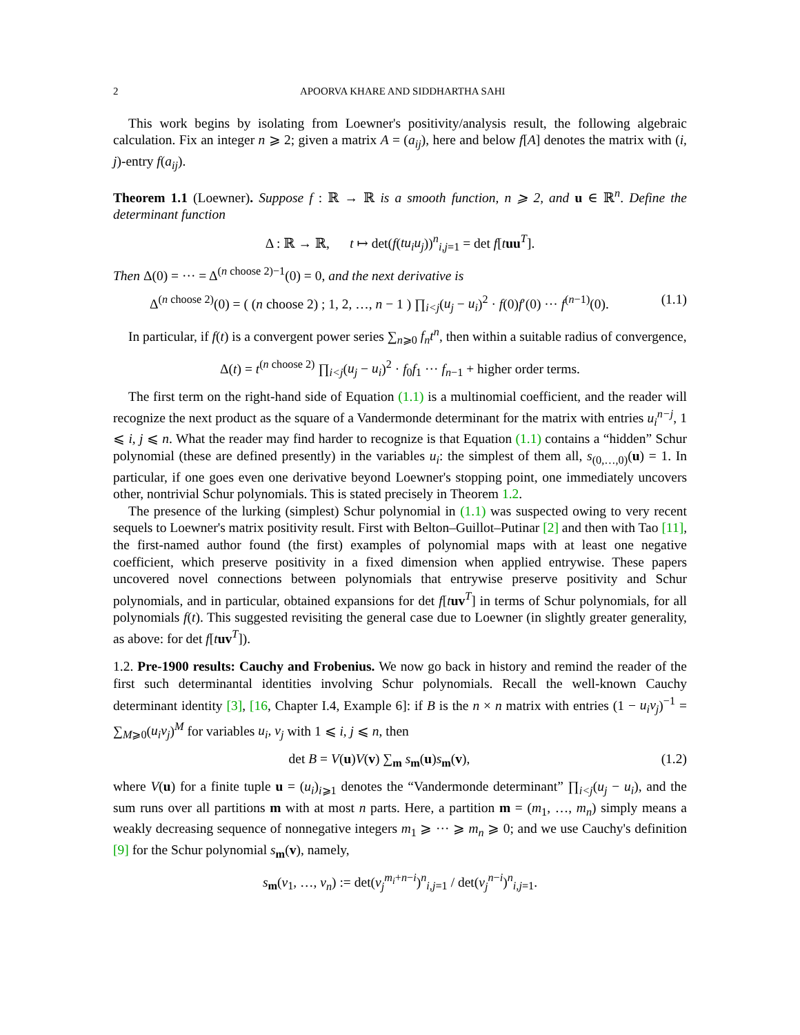2 APOORVA KHARE AND SIDDHARTHA SAHI
This work begins by isolating from Loewner's positivity/analysis result, the following algebraic calculation. Fix an integer n ⩾ 2; given a matrix A = (a<sub>ij</sub>), here and below f[A] denotes the matrix with (i, j)-entry f(a<sub>ij</sub>).
Theorem 1.1 (Loewner). Suppose f : ℝ → ℝ is a smooth function, n ⩾ 2, and u ∈ ℝ<sup>n</sup>. Define the determinant function
Δ : ℝ → ℝ, t ↦ det(f(tu<sub>i</sub>u<sub>j</sub>))<sup>n</sup><sub>i,j=1</sub> = det f[tuu<sup>T</sup>].
Then Δ(0) = ··· = Δ<sup>(n choose 2)−1</sup>(0) = 0, and the next derivative is
Δ<sup>(n choose 2)</sup>(0) = ( (n choose 2) ; 1, 2, …, n − 1 ) ∏<sub>i<j</sub>(u<sub>j</sub> − u<sub>i</sub>)<sup>2</sup> · f(0)f′(0) ··· f<sup>(n−1)</sup>(0).
(1.1)
In particular, if f(t) is a convergent power series ∑<sub>n⩾0</sub> f<sub>n</sub>t<sup>n</sup>, then within a suitable radius of convergence,
Δ(t) = t<sup>(n choose 2)</sup> ∏<sub>i<j</sub>(u<sub>j</sub> − u<sub>i</sub>)<sup>2</sup> · f<sub>0</sub>f<sub>1</sub> ··· f<sub>n−1</sub> + higher order terms.
The first term on the right-hand side of Equation (1.1) is a multinomial coefficient, and the reader will recognize the next product as the square of a Vandermonde determinant for the matrix with entries u<sub>i</sub><sup>n−j</sup>, 1 ⩽ i, j ⩽ n. What the reader may find harder to recognize is that Equation (1.1) contains a “hidden” Schur polynomial (these are defined presently) in the variables u<sub>i</sub>: the simplest of them all, s<sub>(0,…,0)</sub>(u) = 1. In particular, if one goes even one derivative beyond Loewner's stopping point, one immediately uncovers other, nontrivial Schur polynomials. This is stated precisely in Theorem 1.2.
The presence of the lurking (simplest) Schur polynomial in (1.1) was suspected owing to very recent sequels to Loewner's matrix positivity result. First with Belton–Guillot–Putinar [2] and then with Tao [11], the first-named author found (the first) examples of polynomial maps with at least one negative coefficient, which preserve positivity in a fixed dimension when applied entrywise. These papers uncovered novel connections between polynomials that entrywise preserve positivity and Schur polynomials, and in particular, obtained expansions for det f[tuv<sup>T</sup>] in terms of Schur polynomials, for all polynomials f(t). This suggested revisiting the general case due to Loewner (in slightly greater generality, as above: for det f[tuv<sup>T</sup>]).
1.2. Pre-1900 results: Cauchy and Frobenius. We now go back in history and remind the reader of the first such determinantal identities involving Schur polynomials. Recall the well-known Cauchy determinant identity [3], [16, Chapter I.4, Example 6]: if B is the n × n matrix with entries (1 − u<sub>i</sub>v<sub>j</sub>)<sup>−1</sup> = ∑<sub>M⩾0</sub>(u<sub>i</sub>v<sub>j</sub>)<sup>M</sup> for variables u<sub>i</sub>, v<sub>j</sub> with 1 ⩽ i, j ⩽ n, then
det B = V(u)V(v) ∑<sub>m</sub> s<sub>m</sub>(u)s<sub>m</sub>(v),
(1.2)
where V(u) for a finite tuple u = (u<sub>i</sub>)<sub>i⩾1</sub> denotes the “Vandermonde determinant” ∏<sub>i<j</sub>(u<sub>j</sub> − u<sub>i</sub>), and the sum runs over all partitions m with at most n parts. Here, a partition m = (m<sub>1</sub>, …, m<sub>n</sub>) simply means a weakly decreasing sequence of nonnegative integers m<sub>1</sub> ⩾ ··· ⩾ m<sub>n</sub> ⩾ 0; and we use Cauchy's definition [9] for the Schur polynomial s<sub>m</sub>(v), namely,
s<sub>m</sub>(v<sub>1</sub>, …, v<sub>n</sub>) := det(v<sub>j</sub><sup>m<sub>i</sub>+n−i</sup>)<sup>n</sup><sub>i,j=1</sub> / det(v<sub>j</sub><sup>n−i</sup>)<sup>n</sup><sub>i,j=1</sub>.